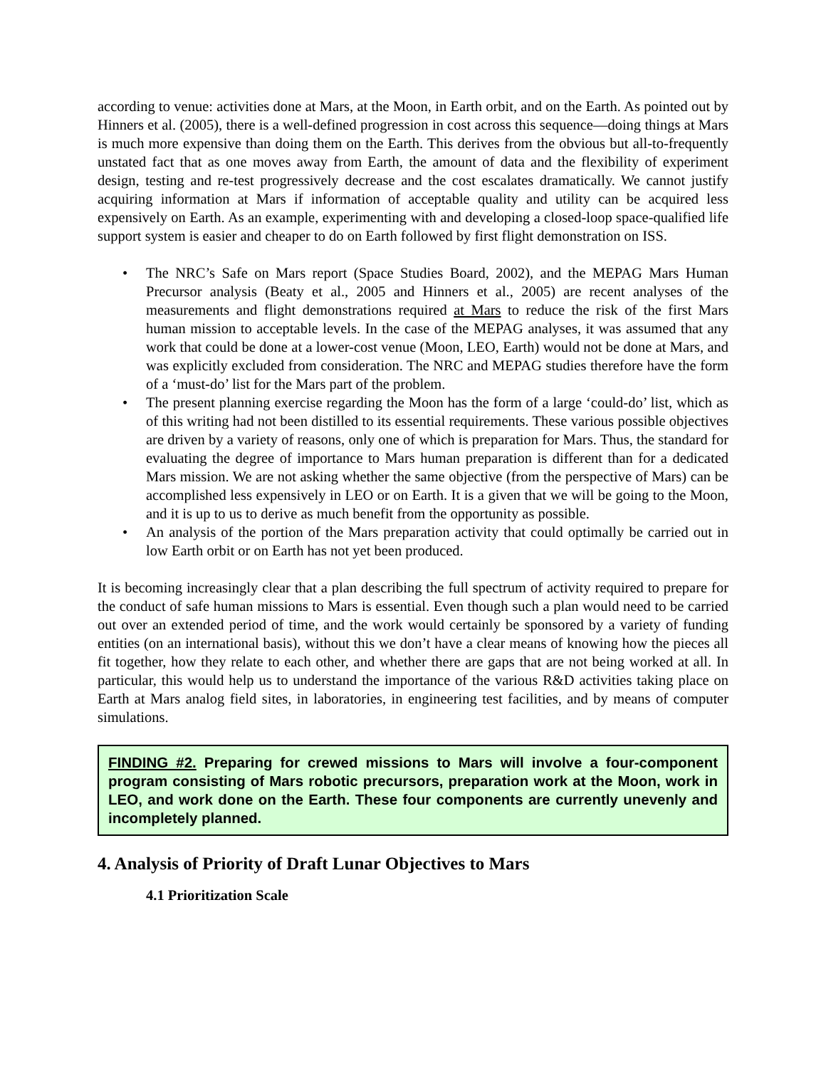according to venue: activities done at Mars, at the Moon, in Earth orbit, and on the Earth. As pointed out by Hinners et al. (2005), there is a well-defined progression in cost across this sequence—doing things at Mars is much more expensive than doing them on the Earth. This derives from the obvious but all-to-frequently unstated fact that as one moves away from Earth, the amount of data and the flexibility of experiment design, testing and re-test progressively decrease and the cost escalates dramatically. We cannot justify acquiring information at Mars if information of acceptable quality and utility can be acquired less expensively on Earth. As an example, experimenting with and developing a closed-loop space-qualified life support system is easier and cheaper to do on Earth followed by first flight demonstration on ISS.
• The NRC’s Safe on Mars report (Space Studies Board, 2002), and the MEPAG Mars Human Precursor analysis (Beaty et al., 2005 and Hinners et al., 2005) are recent analyses of the measurements and flight demonstrations required at Mars to reduce the risk of the first Mars human mission to acceptable levels. In the case of the MEPAG analyses, it was assumed that any work that could be done at a lower-cost venue (Moon, LEO, Earth) would not be done at Mars, and was explicitly excluded from consideration. The NRC and MEPAG studies therefore have the form of a ‘must-do’ list for the Mars part of the problem.
• The present planning exercise regarding the Moon has the form of a large ‘could-do’ list, which as of this writing had not been distilled to its essential requirements. These various possible objectives are driven by a variety of reasons, only one of which is preparation for Mars. Thus, the standard for evaluating the degree of importance to Mars human preparation is different than for a dedicated Mars mission. We are not asking whether the same objective (from the perspective of Mars) can be accomplished less expensively in LEO or on Earth. It is a given that we will be going to the Moon, and it is up to us to derive as much benefit from the opportunity as possible.
• An analysis of the portion of the Mars preparation activity that could optimally be carried out in low Earth orbit or on Earth has not yet been produced.
It is becoming increasingly clear that a plan describing the full spectrum of activity required to prepare for the conduct of safe human missions to Mars is essential. Even though such a plan would need to be carried out over an extended period of time, and the work would certainly be sponsored by a variety of funding entities (on an international basis), without this we don’t have a clear means of knowing how the pieces all fit together, how they relate to each other, and whether there are gaps that are not being worked at all. In particular, this would help us to understand the importance of the various R&D activities taking place on Earth at Mars analog field sites, in laboratories, in engineering test facilities, and by means of computer simulations.
FINDING #2. Preparing for crewed missions to Mars will involve a four-component program consisting of Mars robotic precursors, preparation work at the Moon, work in LEO, and work done on the Earth. These four components are currently unevenly and incompletely planned.
4. Analysis of Priority of Draft Lunar Objectives to Mars
4.1 Prioritization Scale